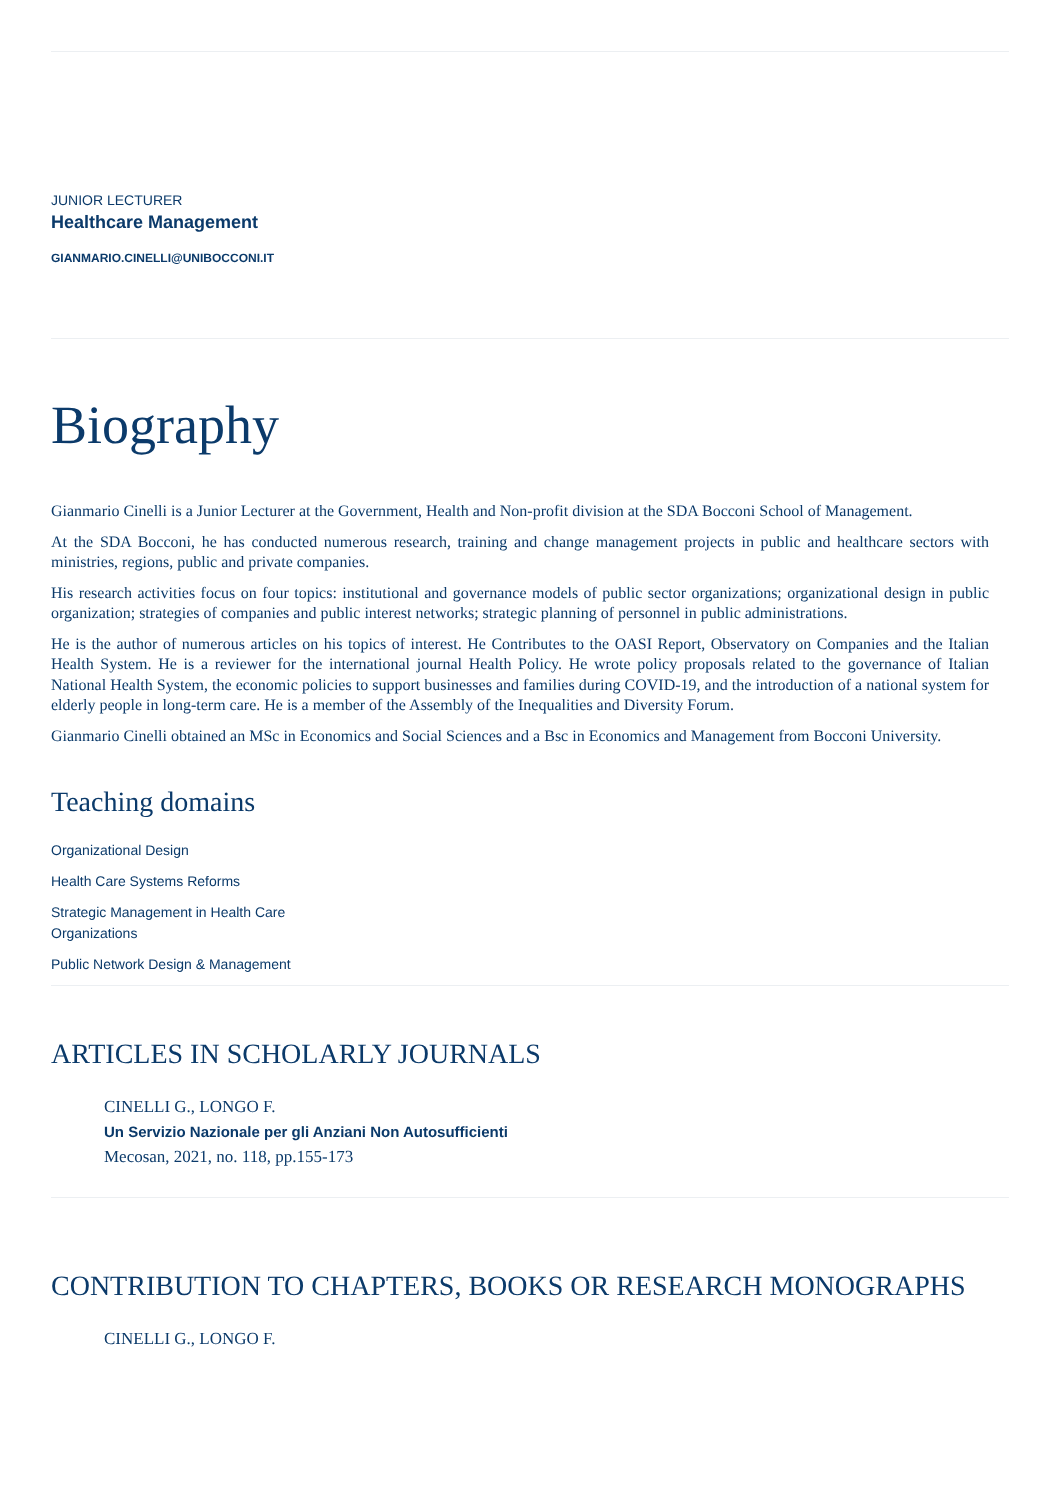JUNIOR LECTURER
Healthcare Management
GIANMARIO.CINELLI@UNIBOCCONI.IT
Biography
Gianmario Cinelli is a Junior Lecturer at the Government, Health and Non-profit division at the SDA Bocconi School of Management.
At the SDA Bocconi, he has conducted numerous research, training and change management projects in public and healthcare sectors with ministries, regions, public and private companies.
His research activities focus on four topics: institutional and governance models of public sector organizations; organizational design in public organization; strategies of companies and public interest networks; strategic planning of personnel in public administrations.
He is the author of numerous articles on his topics of interest. He Contributes to the OASI Report, Observatory on Companies and the Italian Health System. He is a reviewer for the international journal Health Policy. He wrote policy proposals related to the governance of Italian National Health System, the economic policies to support businesses and families during COVID-19, and the introduction of a national system for elderly people in long-term care. He is a member of the Assembly of the Inequalities and Diversity Forum.
Gianmario Cinelli obtained an MSc in Economics and Social Sciences and a Bsc in Economics and Management from Bocconi University.
Teaching domains
Organizational Design
Health Care Systems Reforms
Strategic Management in Health Care Organizations
Public Network Design & Management
ARTICLES IN SCHOLARLY JOURNALS
CINELLI G., LONGO F.
Un Servizio Nazionale per gli Anziani Non Autosufficienti
Mecosan, 2021, no. 118, pp.155-173
CONTRIBUTION TO CHAPTERS, BOOKS OR RESEARCH MONOGRAPHS
CINELLI G., LONGO F.